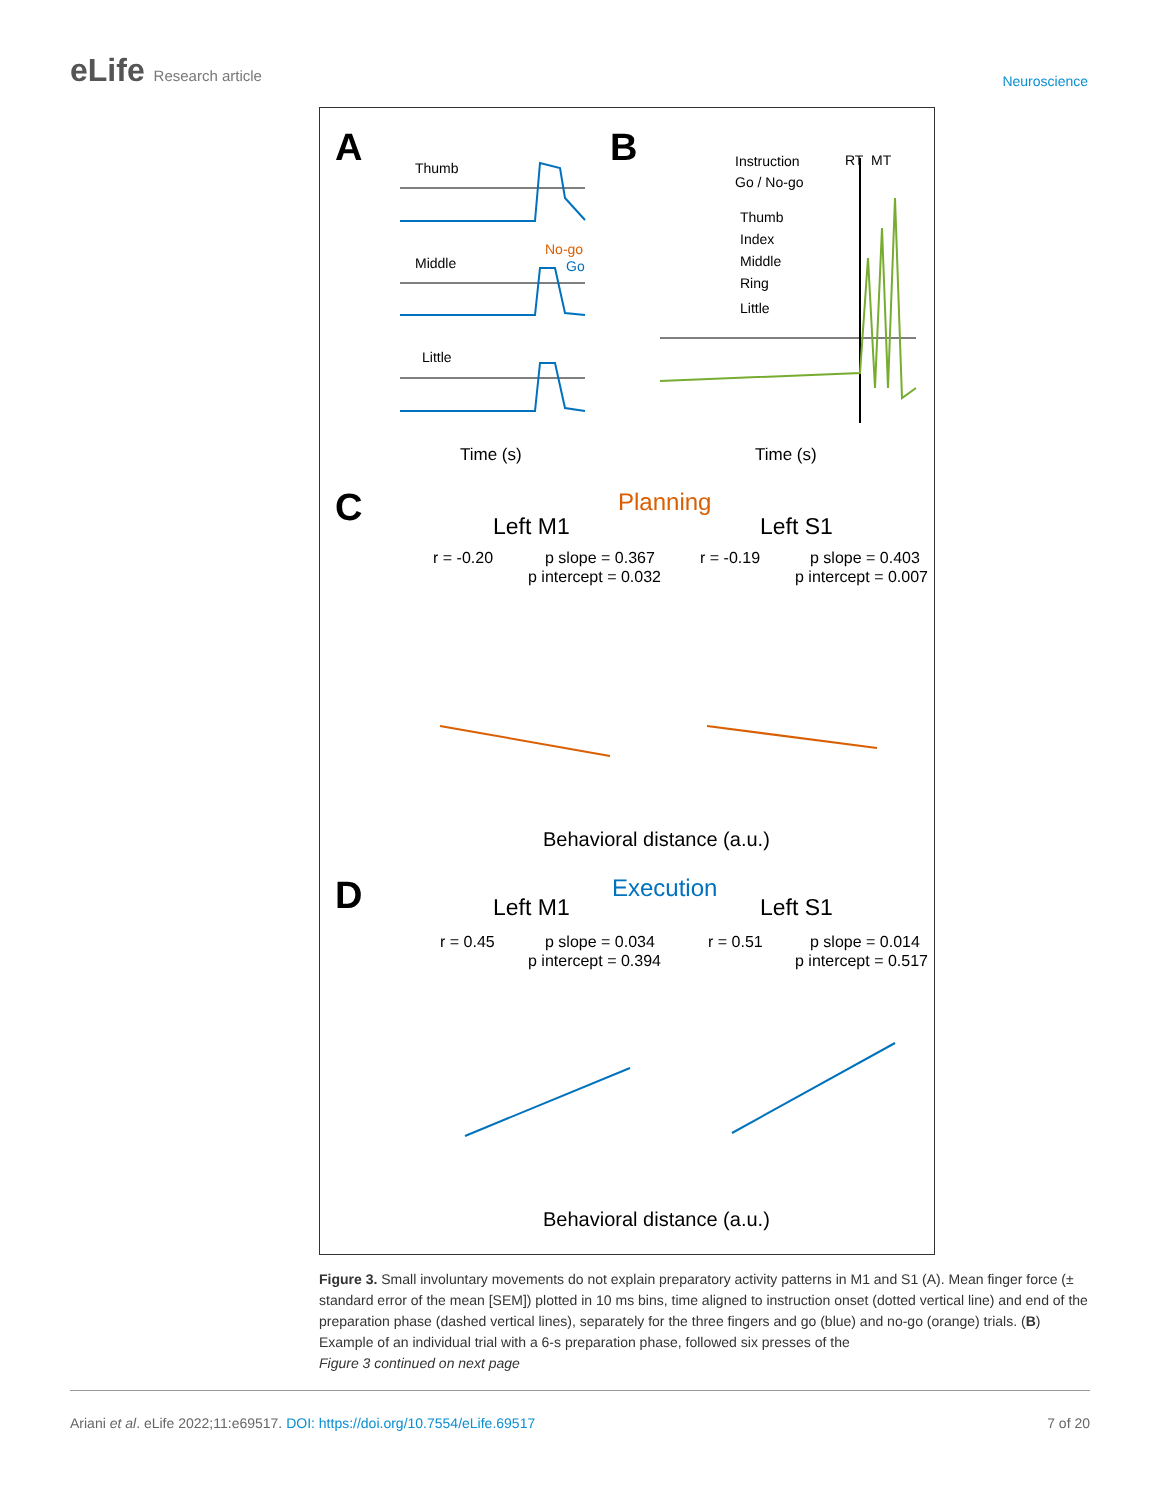eLife Research article
Neuroscience
A
B
Thumb
Middle
Little
No-go
Go
Instruction
Go / No-go
Thumb
Index
Middle
Ring
Little
RT
MT
Time (s)
Time (s)
C
Planning
Left M1
Left S1
r = -0.20
p slope = 0.367
p intercept = 0.032
r = -0.19
p slope = 0.403
p intercept = 0.007
Behavioral distance (a.u.)
D
Execution
Left M1
Left S1
r = 0.45
p slope = 0.034
p intercept = 0.394
r = 0.51
p slope = 0.014
p intercept = 0.517
Behavioral distance (a.u.)
Figure 3. Small involuntary movements do not explain preparatory activity patterns in M1 and S1 (A). Mean finger force (± standard error of the mean [SEM]) plotted in 10 ms bins, time aligned to instruction onset (dotted vertical line) and end of the preparation phase (dashed vertical lines), separately for the three fingers and go (blue) and no-go (orange) trials. (B) Example of an individual trial with a 6-s preparation phase, followed six presses of the
Figure 3 continued on next page
Ariani et al. eLife 2022;11:e69517. DOI: https://doi.org/10.7554/eLife.69517
7 of 20